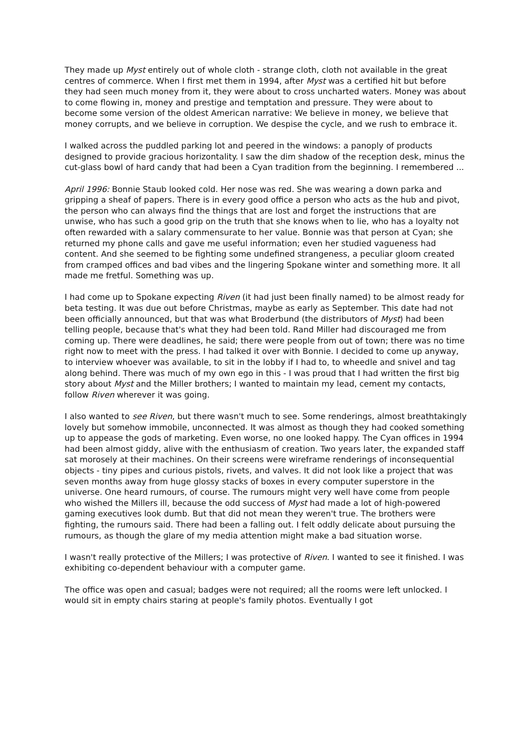They made up Myst entirely out of whole cloth - strange cloth, cloth not available in the great centres of commerce. When I first met them in 1994, after Myst was a certified hit but before they had seen much money from it, they were about to cross uncharted waters. Money was about to come flowing in, money and prestige and temptation and pressure. They were about to become some version of the oldest American narrative: We believe in money, we believe that money corrupts, and we believe in corruption. We despise the cycle, and we rush to embrace it.
I walked across the puddled parking lot and peered in the windows: a panoply of products designed to provide gracious horizontality. I saw the dim shadow of the reception desk, minus the cut-glass bowl of hard candy that had been a Cyan tradition from the beginning. I remembered ...
April 1996: Bonnie Staub looked cold. Her nose was red. She was wearing a down parka and gripping a sheaf of papers. There is in every good office a person who acts as the hub and pivot, the person who can always find the things that are lost and forget the instructions that are unwise, who has such a good grip on the truth that she knows when to lie, who has a loyalty not often rewarded with a salary commensurate to her value. Bonnie was that person at Cyan; she returned my phone calls and gave me useful information; even her studied vagueness had content. And she seemed to be fighting some undefined strangeness, a peculiar gloom created from cramped offices and bad vibes and the lingering Spokane winter and something more. It all made me fretful. Something was up.
I had come up to Spokane expecting Riven (it had just been finally named) to be almost ready for beta testing. It was due out before Christmas, maybe as early as September. This date had not been officially announced, but that was what Broderbund (the distributors of Myst) had been telling people, because that's what they had been told. Rand Miller had discouraged me from coming up. There were deadlines, he said; there were people from out of town; there was no time right now to meet with the press. I had talked it over with Bonnie. I decided to come up anyway, to interview whoever was available, to sit in the lobby if I had to, to wheedle and snivel and tag along behind. There was much of my own ego in this - I was proud that I had written the first big story about Myst and the Miller brothers; I wanted to maintain my lead, cement my contacts, follow Riven wherever it was going.
I also wanted to see Riven, but there wasn't much to see. Some renderings, almost breathtakingly lovely but somehow immobile, unconnected. It was almost as though they had cooked something up to appease the gods of marketing. Even worse, no one looked happy. The Cyan offices in 1994 had been almost giddy, alive with the enthusiasm of creation. Two years later, the expanded staff sat morosely at their machines. On their screens were wireframe renderings of inconsequential objects - tiny pipes and curious pistols, rivets, and valves. It did not look like a project that was seven months away from huge glossy stacks of boxes in every computer superstore in the universe. One heard rumours, of course. The rumours might very well have come from people who wished the Millers ill, because the odd success of Myst had made a lot of high-powered gaming executives look dumb. But that did not mean they weren't true. The brothers were fighting, the rumours said. There had been a falling out. I felt oddly delicate about pursuing the rumours, as though the glare of my media attention might make a bad situation worse.
I wasn't really protective of the Millers; I was protective of Riven. I wanted to see it finished. I was exhibiting co-dependent behaviour with a computer game.
The office was open and casual; badges were not required; all the rooms were left unlocked. I would sit in empty chairs staring at people's family photos. Eventually I got